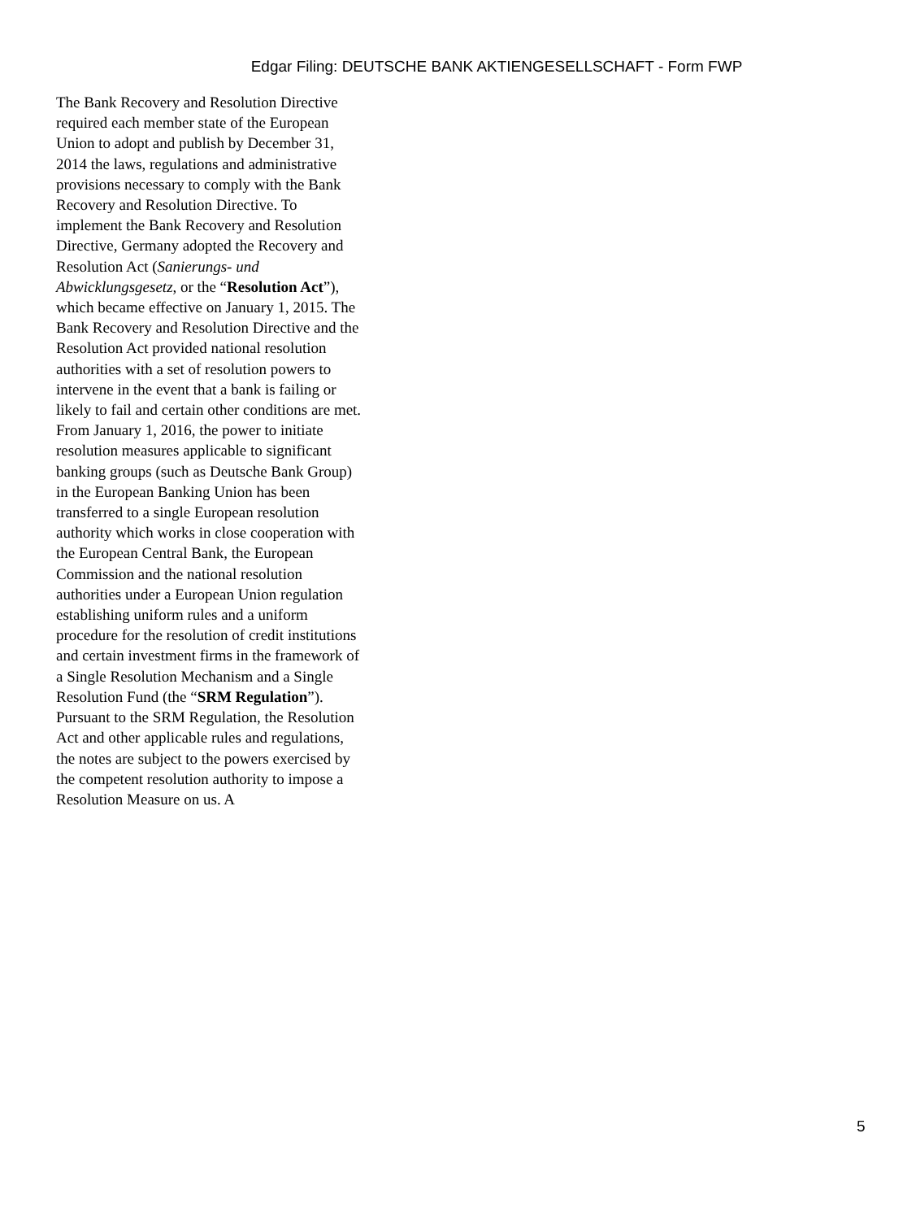Edgar Filing: DEUTSCHE BANK AKTIENGESELLSCHAFT - Form FWP
The Bank Recovery and Resolution Directive required each member state of the European Union to adopt and publish by December 31, 2014 the laws, regulations and administrative provisions necessary to comply with the Bank Recovery and Resolution Directive. To implement the Bank Recovery and Resolution Directive, Germany adopted the Recovery and Resolution Act (Sanierungs- und Abwicklungsgesetz, or the “Resolution Act”), which became effective on January 1, 2015. The Bank Recovery and Resolution Directive and the Resolution Act provided national resolution authorities with a set of resolution powers to intervene in the event that a bank is failing or likely to fail and certain other conditions are met. From January 1, 2016, the power to initiate resolution measures applicable to significant banking groups (such as Deutsche Bank Group) in the European Banking Union has been transferred to a single European resolution authority which works in close cooperation with the European Central Bank, the European Commission and the national resolution authorities under a European Union regulation establishing uniform rules and a uniform procedure for the resolution of credit institutions and certain investment firms in the framework of a Single Resolution Mechanism and a Single Resolution Fund (the “SRM Regulation”). Pursuant to the SRM Regulation, the Resolution Act and other applicable rules and regulations, the notes are subject to the powers exercised by the competent resolution authority to impose a Resolution Measure on us. A
5